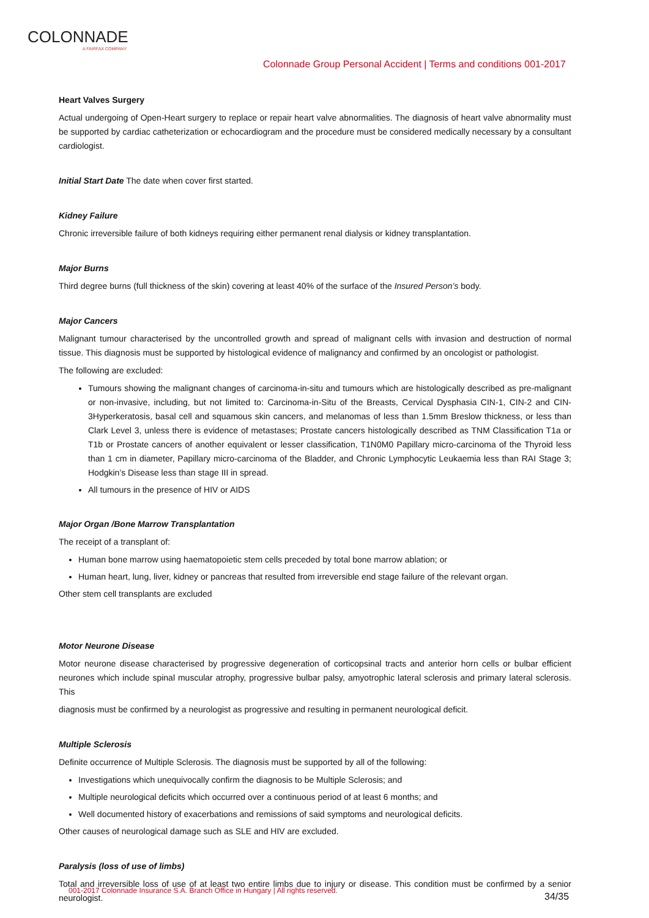COLONNADE
A FAIRFAX COMPANY
Colonnade Group Personal Accident | Terms and conditions 001-2017
Heart Valves Surgery
Actual undergoing of Open-Heart surgery to replace or repair heart valve abnormalities. The diagnosis of heart valve abnormality must be supported by cardiac catheterization or echocardiogram and the procedure must be considered medically necessary by a consultant cardiologist.
Initial Start Date The date when cover first started.
Kidney Failure
Chronic irreversible failure of both kidneys requiring either permanent renal dialysis or kidney transplantation.
Major Burns
Third degree burns (full thickness of the skin) covering at least 40% of the surface of the Insured Person’s body.
Major Cancers
Malignant tumour characterised by the uncontrolled growth and spread of malignant cells with invasion and destruction of normal tissue. This diagnosis must be supported by histological evidence of malignancy and confirmed by an oncologist or pathologist.
The following are excluded:
Tumours showing the malignant changes of carcinoma-in-situ and tumours which are histologically described as pre-malignant or non-invasive, including, but not limited to: Carcinoma-in-Situ of the Breasts, Cervical Dysphasia CIN-1, CIN-2 and CIN-3Hyperkeratosis, basal cell and squamous skin cancers, and melanomas of less than 1.5mm Breslow thickness, or less than Clark Level 3, unless there is evidence of metastases; Prostate cancers histologically described as TNM Classification T1a or T1b or Prostate cancers of another equivalent or lesser classification, T1N0M0 Papillary micro-carcinoma of the Thyroid less than 1 cm in diameter, Papillary micro-carcinoma of the Bladder, and Chronic Lymphocytic Leukaemia less than RAI Stage 3; Hodgkin’s Disease less than stage III in spread.
All tumours in the presence of HIV or AIDS
Major Organ /Bone Marrow Transplantation
The receipt of a transplant of:
Human bone marrow using haematopoietic stem cells preceded by total bone marrow ablation; or
Human heart, lung, liver, kidney or pancreas that resulted from irreversible end stage failure of the relevant organ.
Other stem cell transplants are excluded
Motor Neurone Disease
Motor neurone disease characterised by progressive degeneration of corticopsinal tracts and anterior horn cells or bulbar efficient neurones which include spinal muscular atrophy, progressive bulbar palsy, amyotrophic lateral sclerosis and primary lateral sclerosis. This
diagnosis must be confirmed by a neurologist as progressive and resulting in permanent neurological deficit.
Multiple Sclerosis
Definite occurrence of Multiple Sclerosis. The diagnosis must be supported by all of the following:
Investigations which unequivocally confirm the diagnosis to be Multiple Sclerosis; and
Multiple neurological deficits which occurred over a continuous period of at least 6 months; and
Well documented history of exacerbations and remissions of said symptoms and neurological deficits.
Other causes of neurological damage such as SLE and HIV are excluded.
Paralysis (loss of use of limbs)
Total and irreversible loss of use of at least two entire limbs due to injury or disease. This condition must be confirmed by a senior neurologist.
001-2017 Colonnade Insurance S.A. Branch Office in Hungary | All rights reserved.
34/35